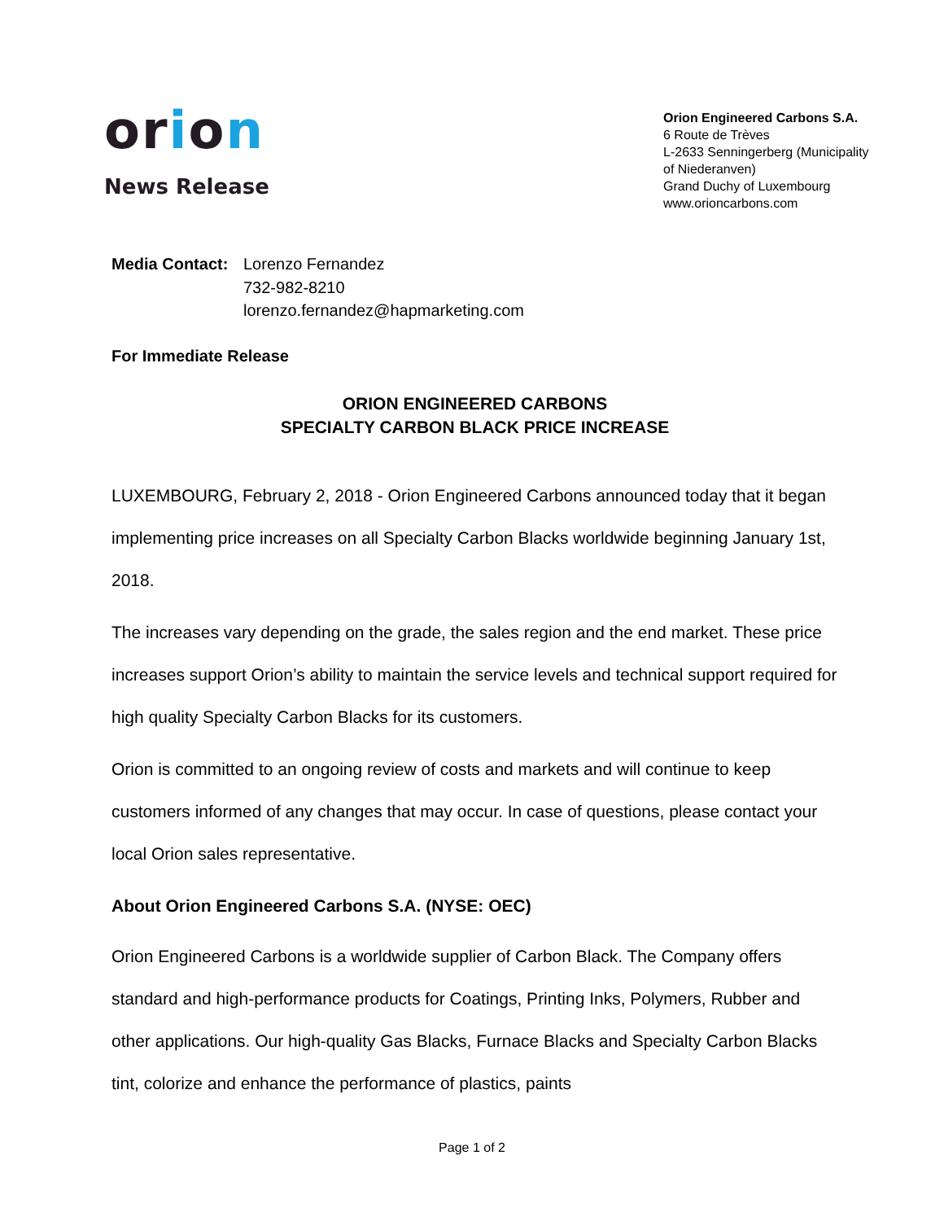orion
News Release
Orion Engineered Carbons S.A.
6 Route de Trèves
L-2633 Senningerberg (Municipality of Niederanven)
Grand Duchy of Luxembourg
www.orioncarbons.com
Media Contact:
Lorenzo Fernandez
732-982-8210
lorenzo.fernandez@hapmarketing.com
For Immediate Release
ORION ENGINEERED CARBONS
SPECIALTY CARBON BLACK PRICE INCREASE
LUXEMBOURG, February 2, 2018 - Orion Engineered Carbons announced today that it began implementing price increases on all Specialty Carbon Blacks worldwide beginning January 1st, 2018.
The increases vary depending on the grade, the sales region and the end market. These price increases support Orion’s ability to maintain the service levels and technical support required for high quality Specialty Carbon Blacks for its customers.
Orion is committed to an ongoing review of costs and markets and will continue to keep customers informed of any changes that may occur. In case of questions, please contact your local Orion sales representative.
About Orion Engineered Carbons S.A. (NYSE: OEC)
Orion Engineered Carbons is a worldwide supplier of Carbon Black. The Company offers standard and high-performance products for Coatings, Printing Inks, Polymers, Rubber and other applications. Our high-quality Gas Blacks, Furnace Blacks and Specialty Carbon Blacks tint, colorize and enhance the performance of plastics, paints
Page 1 of 2